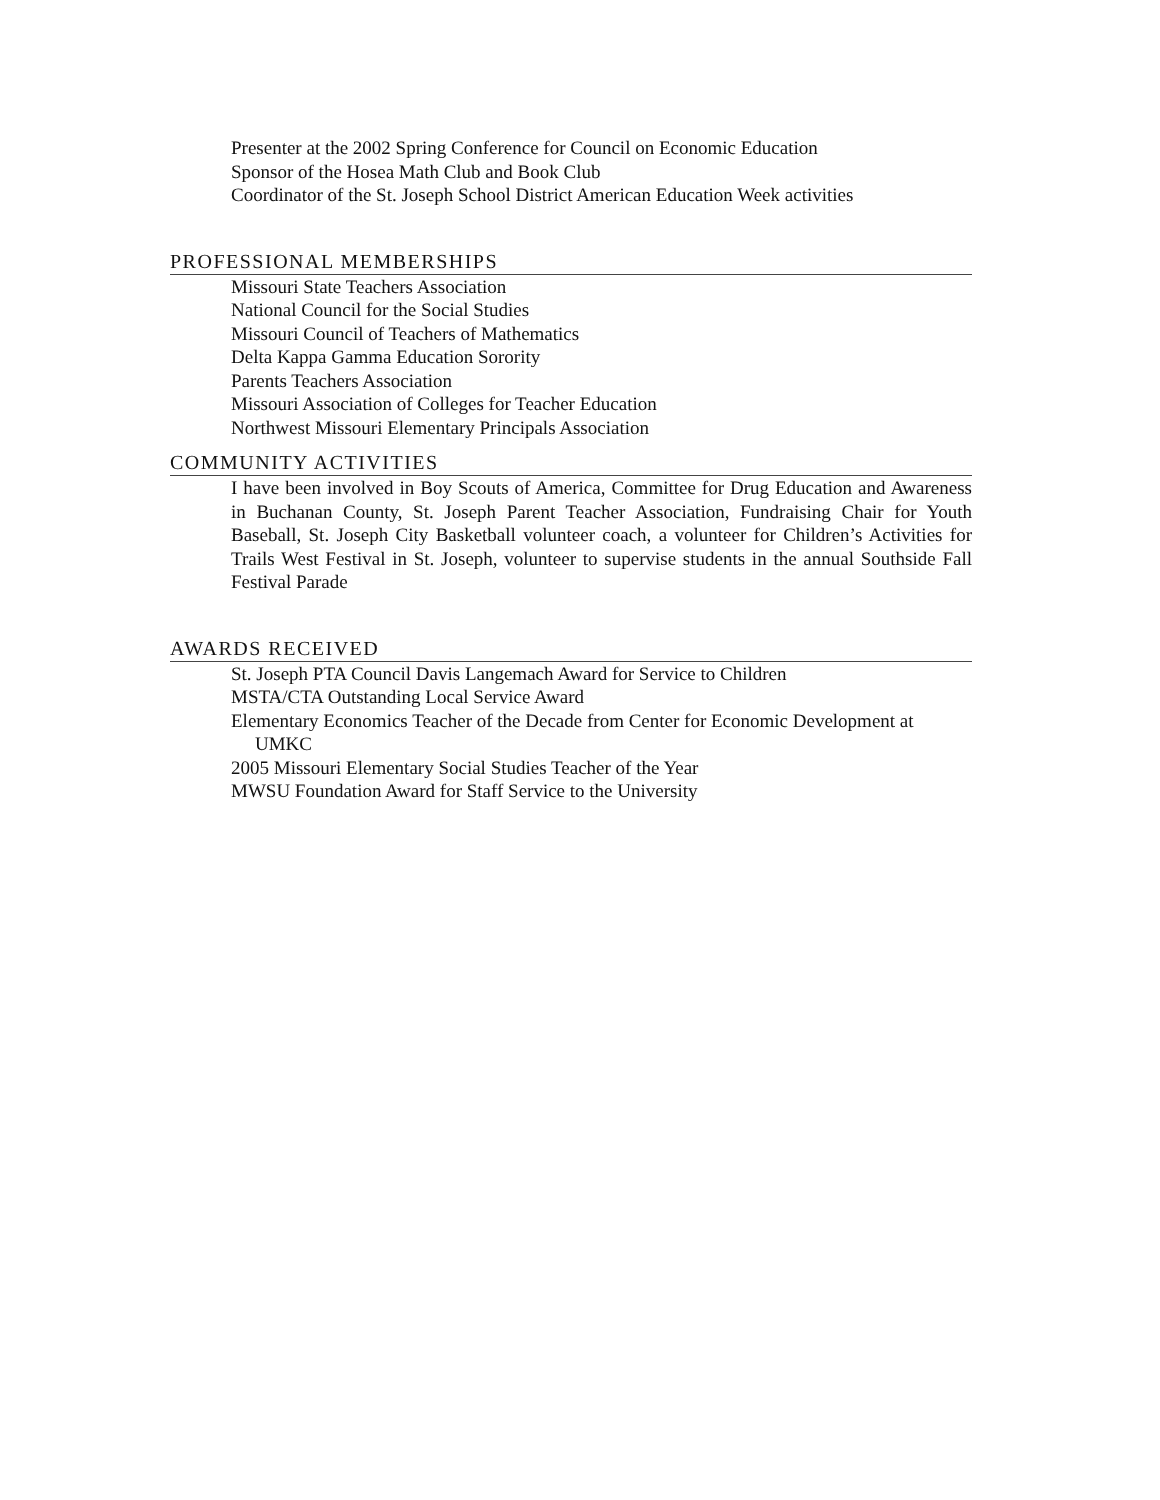Presenter at the 2002 Spring Conference for Council on Economic Education
Sponsor of the Hosea Math Club and Book Club
Coordinator of the St. Joseph School District American Education Week activities
PROFESSIONAL MEMBERSHIPS
Missouri State Teachers Association
National Council for the Social Studies
Missouri Council of Teachers of Mathematics
Delta Kappa Gamma Education Sorority
Parents Teachers Association
Missouri Association of Colleges for Teacher Education
Northwest Missouri Elementary Principals Association
COMMUNITY ACTIVITIES
I have been involved in Boy Scouts of America, Committee for Drug Education and Awareness in Buchanan County, St. Joseph Parent Teacher Association, Fundraising Chair for Youth Baseball, St. Joseph City Basketball volunteer coach, a volunteer for Children’s Activities for Trails West Festival in St. Joseph, volunteer to supervise students in the annual Southside Fall Festival Parade
AWARDS RECEIVED
St. Joseph PTA Council Davis Langemach Award for Service to Children
MSTA/CTA Outstanding Local Service Award
Elementary Economics Teacher of the Decade from Center for Economic Development at UMKC
2005 Missouri Elementary Social Studies Teacher of the Year
MWSU Foundation Award for Staff Service to the University